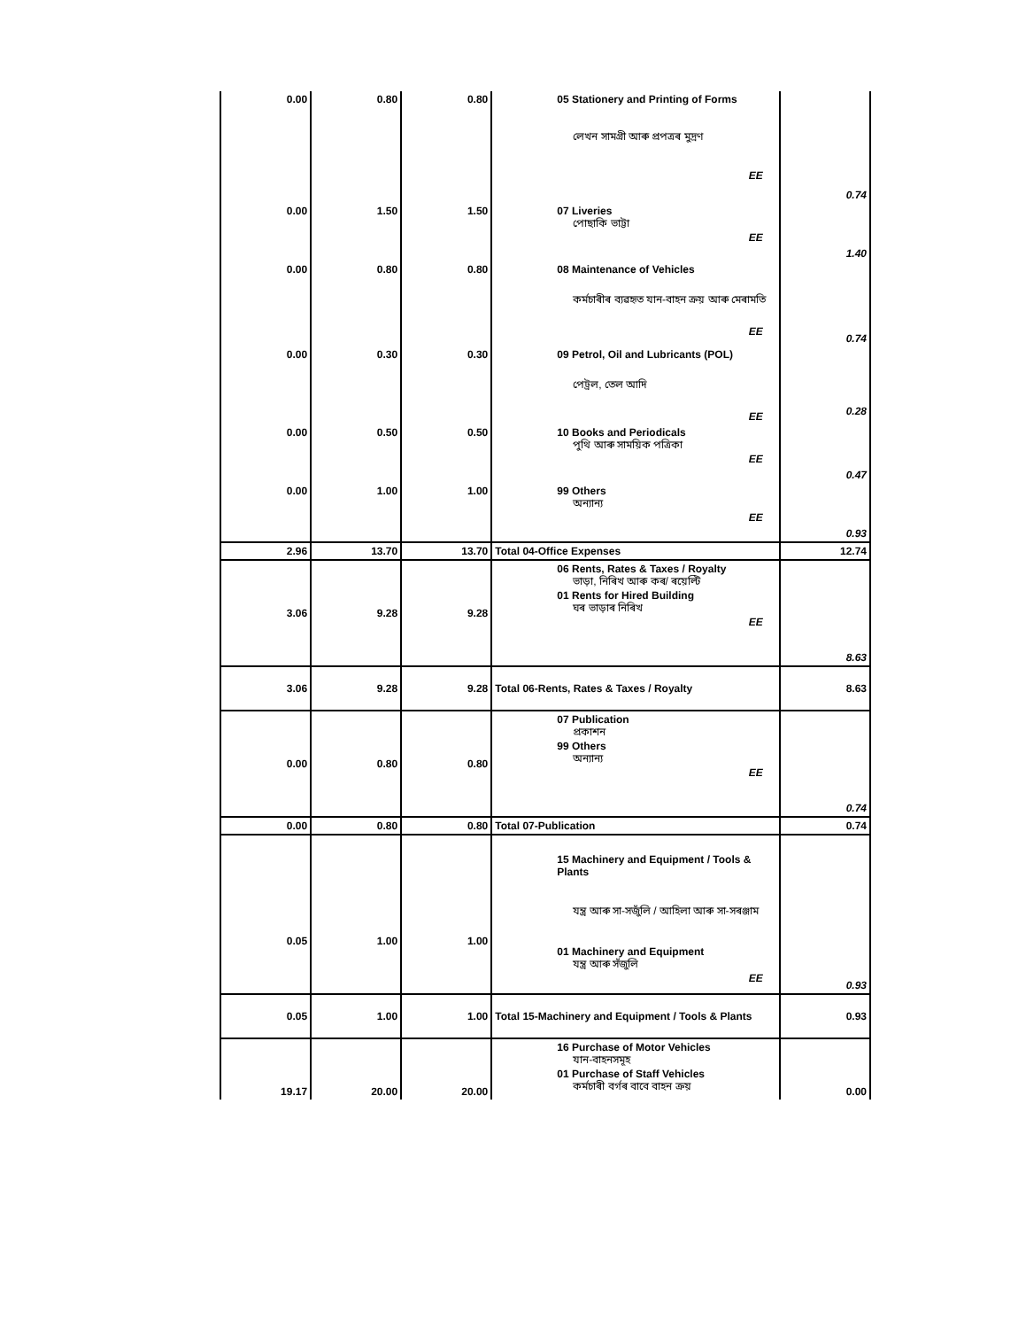| 0.00 | 0.80 | 0.80 | 05 Stationery and Printing of Forms লেখন সামগ্ৰী আৰু প্ৰপত্ৰৰ মুদ্ৰণ EE | 0.74 |
| 0.00 | 1.50 | 1.50 | 07 Liveries পোছাকি ভাট্টা EE | 1.40 |
| 0.00 | 0.80 | 0.80 | 08 Maintenance of Vehicles কৰ্মচাৰীৰ ব্যৱহৃত যান-বাহন ক্ৰয় আৰু মেৰামতি EE | 0.74 |
| 0.00 | 0.30 | 0.30 | 09 Petrol, Oil and Lubricants (POL) পেট্ৰল, তেল আদি EE | 0.28 |
| 0.00 | 0.50 | 0.50 | 10 Books and Periodicals পুথি আৰু সাময়িক পত্ৰিকা EE | 0.47 |
| 0.00 | 1.00 | 1.00 | 99 Others অন্যান্য EE | 0.93 |
| 2.96 | 13.70 | 13.70 | Total 04-Office Expenses | 12.74 |
| 3.06 | 9.28 | 9.28 | 06 Rents, Rates & Taxes / Royalty ভাড়া, নিৰিখ আৰু কৰ/ ৰয়েল্টি 01 Rents for Hired Building ঘৰ ভাড়াৰ নিৰিখ EE | 8.63 |
| 3.06 | 9.28 | 9.28 | Total 06-Rents, Rates & Taxes / Royalty | 8.63 |
| 0.00 | 0.80 | 0.80 | 07 Publication প্ৰকাশন 99 Others অন্যান্য EE | 0.74 |
| 0.00 | 0.80 | 0.80 | Total 07-Publication | 0.74 |
| 0.05 | 1.00 | 1.00 | 15 Machinery and Equipment / Tools & Plants যন্ত্ৰ আৰু সা-সজুঁলি / আহিলা আৰু সা-সৰঞ্জাম 01 Machinery and Equipment যন্ত্ৰ আৰু সঁজুলি EE | 0.93 |
| 0.05 | 1.00 | 1.00 | Total 15-Machinery and Equipment / Tools & Plants | 0.93 |
| 19.17 | 20.00 | 20.00 | 16 Purchase of Motor Vehicles যান-বাহনসমূহ 01 Purchase of Staff Vehicles কৰ্মচাৰী বৰ্গৰ বাবে বাহন ক্ৰয় | 0.00 |